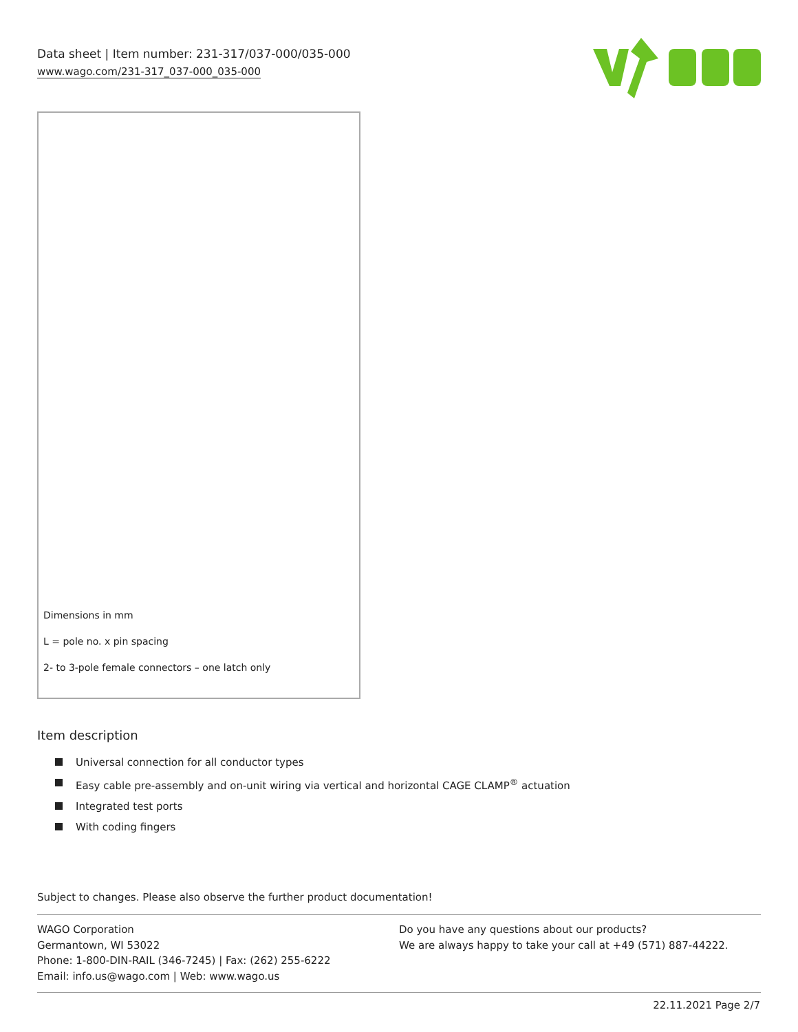Data sheet | Item number: 231-317/037-000/035-000
www.wago.com/231-317_037-000_035-000
Dimensions in mm
L = pole no. x pin spacing
2- to 3-pole female connectors – one latch only
Item description
Universal connection for all conductor types
Easy cable pre-assembly and on-unit wiring via vertical and horizontal CAGE CLAMP<sup>®</sup> actuation
Integrated test ports
With coding fingers
Subject to changes. Please also observe the further product documentation!
WAGO Corporation
Germantown, WI 53022
Phone: 1-800-DIN-RAIL (346-7245) | Fax: (262) 255-6222
Email: info.us@wago.com | Web: www.wago.us
Do you have any questions about our products?
We are always happy to take your call at +49 (571) 887-44222.
22.11.2021 Page 2/7